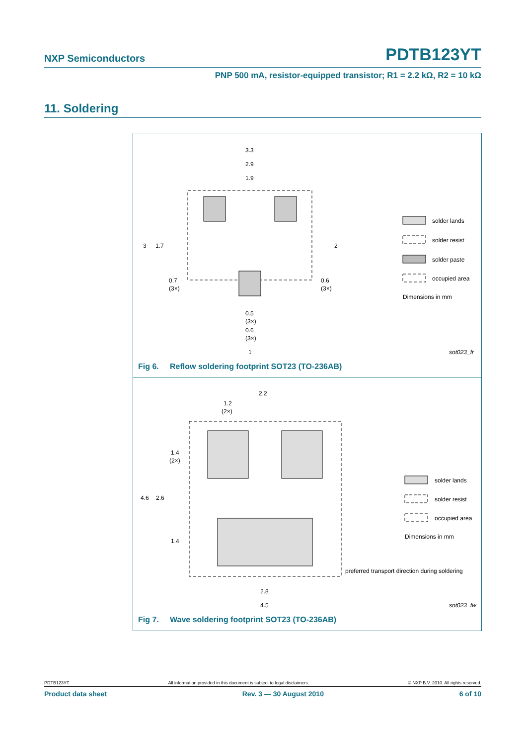NXP Semiconductors PDTB123YT
PNP 500 mA, resistor-equipped transistor; R1 = 2.2 kΩ, R2 = 10 kΩ
11. Soldering
3.3
2.9
1.9
3
1.7
2
0.7
(3×)
0.6
(3×)
0.5
(3×)
0.6
(3×)
1
solder lands
solder resist
solder paste
occupied area
Dimensions in mm
sot023_fr
Fig 6. Reflow soldering footprint SOT23 (TO-236AB)
2.2
1.2
(2×)
1.4
(2×)
4.6
2.6
1.4
2.8
4.5
solder lands
solder resist
occupied area
Dimensions in mm
preferred transport direction during soldering
sot023_fw
Fig 7. Wave soldering footprint SOT23 (TO-236AB)
PDTB123YT All information provided in this document is subject to legal disclaimers. © NXP B.V. 2010. All rights reserved.
Product data sheet Rev. 3 — 30 August 2010 6 of 10